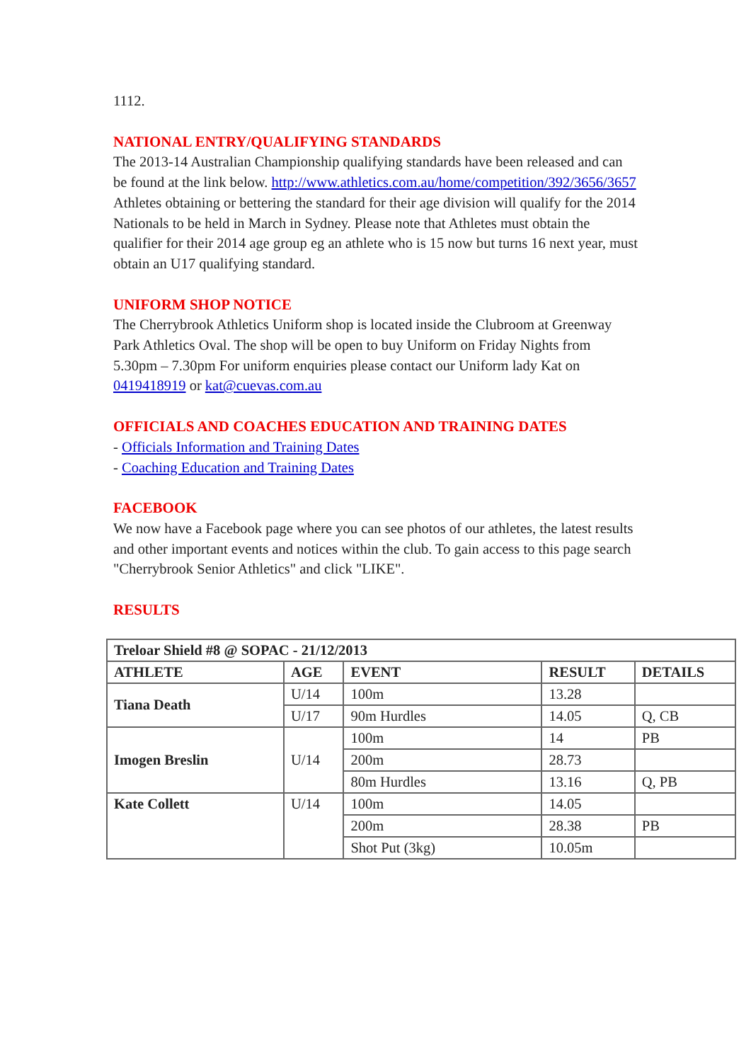1112.
NATIONAL ENTRY/QUALIFYING STANDARDS
The 2013-14 Australian Championship qualifying standards have been released and can be found at the link below. http://www.athletics.com.au/home/competition/392/3656/3657 Athletes obtaining or bettering the standard for their age division will qualify for the 2014 Nationals to be held in March in Sydney. Please note that Athletes must obtain the qualifier for their 2014 age group eg an athlete who is 15 now but turns 16 next year, must obtain an U17 qualifying standard.
UNIFORM SHOP NOTICE
The Cherrybrook Athletics Uniform shop is located inside the Clubroom at Greenway Park Athletics Oval. The shop will be open to buy Uniform on Friday Nights from 5.30pm – 7.30pm For uniform enquiries please contact our Uniform lady Kat on 0419418919 or kat@cuevas.com.au
OFFICIALS AND COACHES EDUCATION AND TRAINING DATES
- Officials Information and Training Dates
- Coaching Education and Training Dates
FACEBOOK
We now have a Facebook page where you can see photos of our athletes, the latest results and other important events and notices within the club. To gain access to this page search "Cherrybrook Senior Athletics" and click "LIKE".
RESULTS
| Treloar Shield #8 @ SOPAC - 21/12/2013 | | | | |
| ATHLETE | AGE | EVENT | RESULT | DETAILS |
| Tiana Death | U/14 | 100m | 13.28 | |
| | U/17 | 90m Hurdles | 14.05 | Q, CB |
| Imogen Breslin | U/14 | 100m | 14 | PB |
| | | 200m | 28.73 | |
| | | 80m Hurdles | 13.16 | Q, PB |
| Kate Collett | U/14 | 100m | 14.05 | |
| | | 200m | 28.38 | PB |
| | | Shot Put (3kg) | 10.05m | |